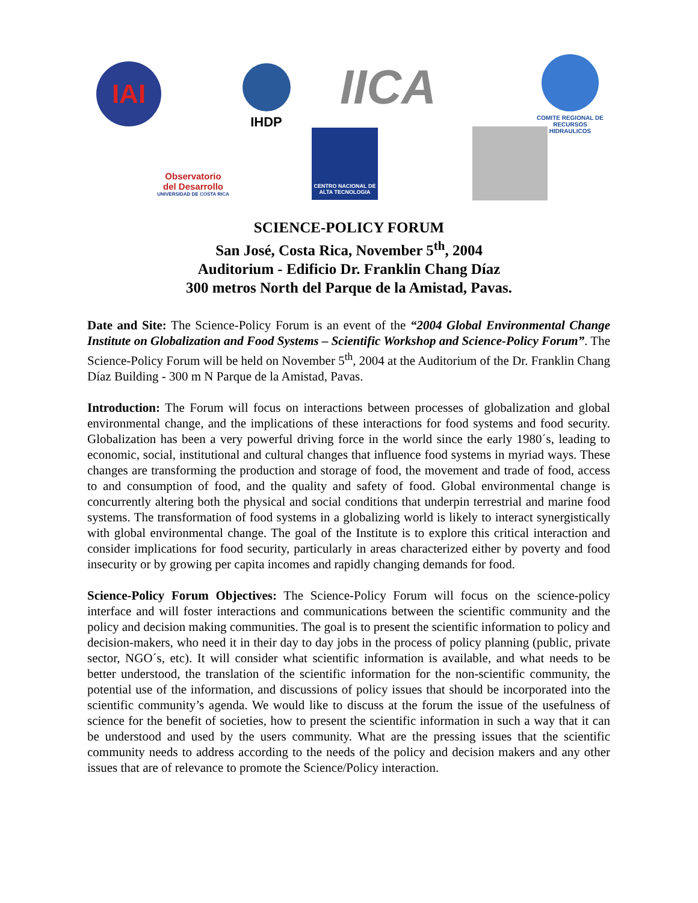IAI IHDP IICA
COMITE REGIONAL DE RECURSOS HIDRAULICOS
Observatorio
del Desarrollo
UNIVERSIDAD DE COSTA RICA
CENTRO NACIONAL DE ALTA TECNOLOGIA
SCIENCE-POLICY FORUM
San José, Costa Rica, November 5<sup>th</sup>, 2004
Auditorium - Edificio Dr. Franklin Chang Díaz
300 metros North del Parque de la Amistad, Pavas.
Date and Site: The Science-Policy Forum is an event of the “2004 Global Environmental Change Institute on Globalization and Food Systems – Scientific Workshop and Science-Policy Forum”. The Science-Policy Forum will be held on November 5<sup>th</sup>, 2004 at the Auditorium of the Dr. Franklin Chang Díaz Building - 300 m N Parque de la Amistad, Pavas.
Introduction: The Forum will focus on interactions between processes of globalization and global environmental change, and the implications of these interactions for food systems and food security. Globalization has been a very powerful driving force in the world since the early 1980´s, leading to economic, social, institutional and cultural changes that influence food systems in myriad ways. These changes are transforming the production and storage of food, the movement and trade of food, access to and consumption of food, and the quality and safety of food. Global environmental change is concurrently altering both the physical and social conditions that underpin terrestrial and marine food systems. The transformation of food systems in a globalizing world is likely to interact synergistically with global environmental change. The goal of the Institute is to explore this critical interaction and consider implications for food security, particularly in areas characterized either by poverty and food insecurity or by growing per capita incomes and rapidly changing demands for food.
Science-Policy Forum Objectives: The Science-Policy Forum will focus on the science-policy interface and will foster interactions and communications between the scientific community and the policy and decision making communities. The goal is to present the scientific information to policy and decision-makers, who need it in their day to day jobs in the process of policy planning (public, private sector, NGO´s, etc). It will consider what scientific information is available, and what needs to be better understood, the translation of the scientific information for the non-scientific community, the potential use of the information, and discussions of policy issues that should be incorporated into the scientific community’s agenda. We would like to discuss at the forum the issue of the usefulness of science for the benefit of societies, how to present the scientific information in such a way that it can be understood and used by the users community. What are the pressing issues that the scientific community needs to address according to the needs of the policy and decision makers and any other issues that are of relevance to promote the Science/Policy interaction.